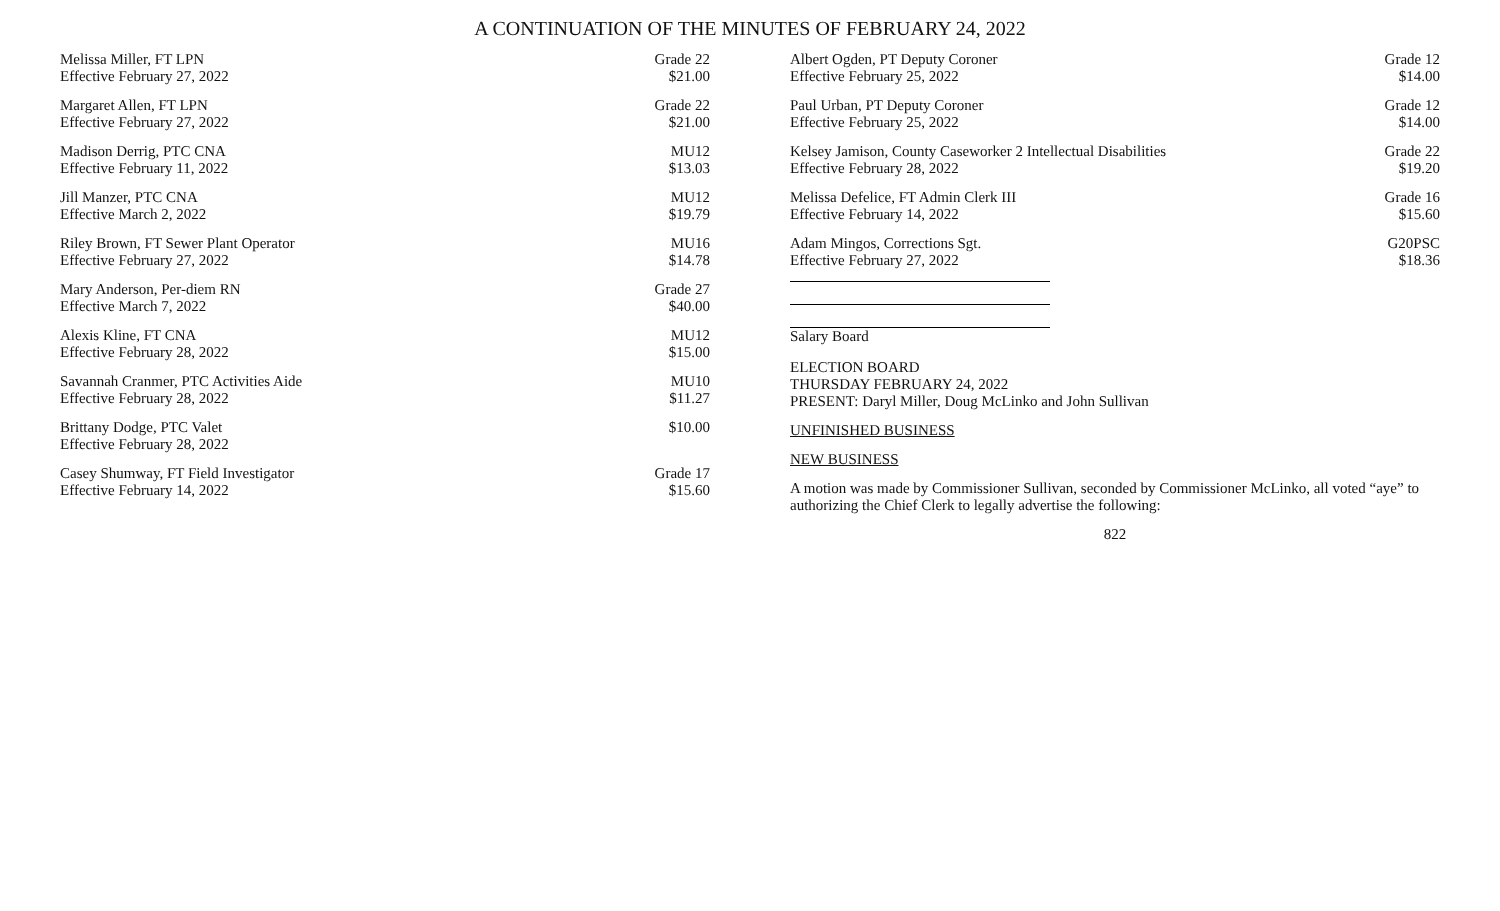A CONTINUATION OF THE MINUTES OF FEBRUARY 24, 2022
Melissa Miller, FT LPN
Effective February 27, 2022
Grade 22
$21.00
Margaret Allen, FT LPN
Effective February 27, 2022
Grade 22
$21.00
Madison Derrig, PTC CNA
Effective February 11, 2022
MU12
$13.03
Jill Manzer, PTC CNA
Effective March 2, 2022
MU12
$19.79
Riley Brown, FT Sewer Plant Operator
Effective February 27, 2022
MU16
$14.78
Mary Anderson, Per-diem RN
Effective March 7, 2022
Grade 27
$40.00
Alexis Kline, FT CNA
Effective February 28, 2022
MU12
$15.00
Savannah Cranmer, PTC Activities Aide
Effective February 28, 2022
MU10
$11.27
Brittany Dodge, PTC Valet
Effective February 28, 2022
$10.00
Casey Shumway, FT Field Investigator
Effective February 14, 2022
Grade 17
$15.60
Albert Ogden, PT Deputy Coroner
Effective February 25, 2022
Grade 12
$14.00
Paul Urban, PT Deputy Coroner
Effective February 25, 2022
Grade 12
$14.00
Kelsey Jamison, County Caseworker 2 Intellectual Disabilities
Effective February 28, 2022
Grade 22
$19.20
Melissa Defelice, FT Admin Clerk III
Effective February 14, 2022
Grade 16
$15.60
Adam Mingos, Corrections Sgt.
Effective February 27, 2022
G20PSC
$18.36
Salary Board
ELECTION BOARD
THURSDAY FEBRUARY 24, 2022
PRESENT: Daryl Miller, Doug McLinko and John Sullivan
UNFINISHED BUSINESS
NEW BUSINESS
A motion was made by Commissioner Sullivan, seconded by Commissioner McLinko, all voted “aye” to authorizing the Chief Clerk to legally advertise the following:
822